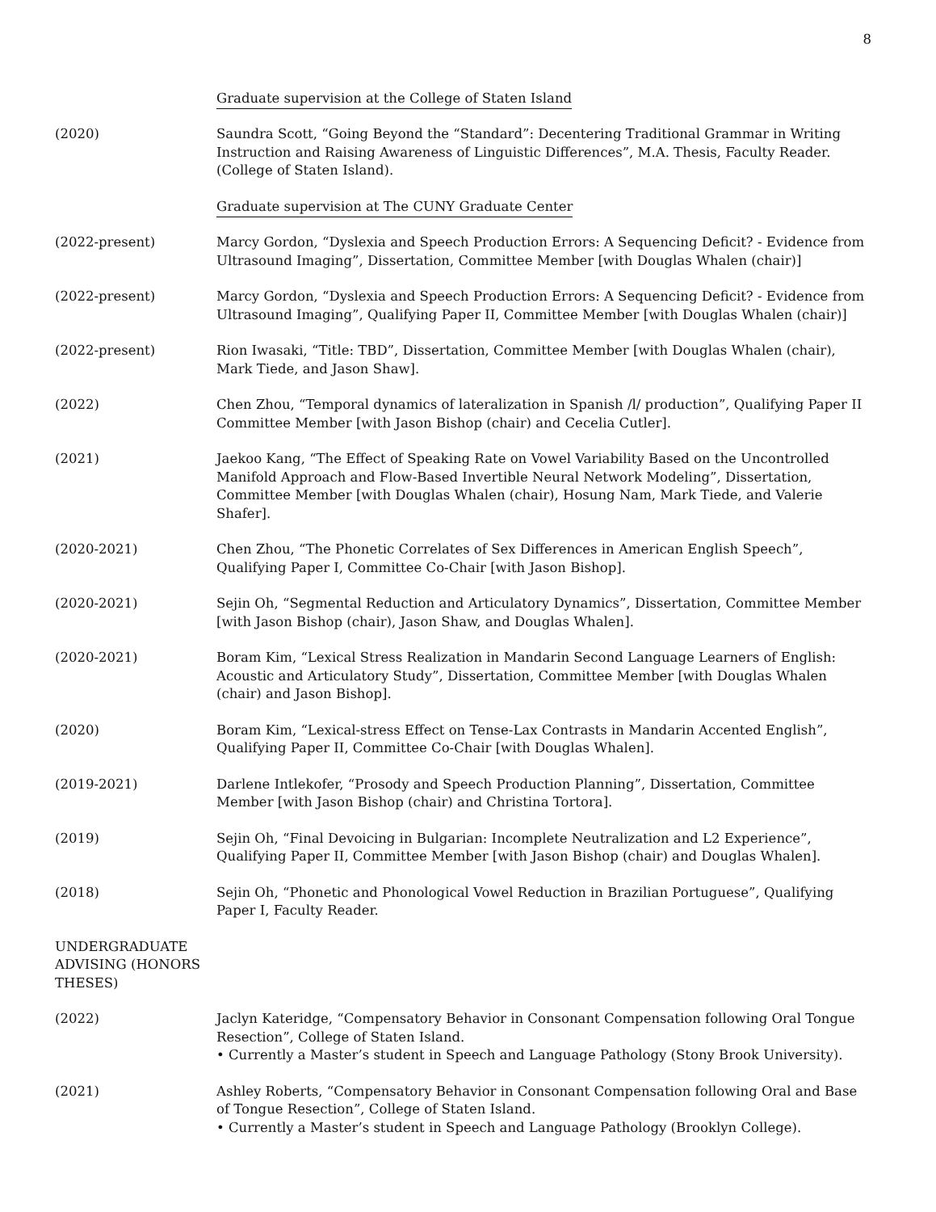8
Graduate supervision at the College of Staten Island
(2020) Saundra Scott, “Going Beyond the “Standard”: Decentering Traditional Grammar in Writing Instruction and Raising Awareness of Linguistic Differences”, M.A. Thesis, Faculty Reader. (College of Staten Island).
Graduate supervision at The CUNY Graduate Center
(2022-present) Marcy Gordon, “Dyslexia and Speech Production Errors: A Sequencing Deficit? - Evidence from Ultrasound Imaging”, Dissertation, Committee Member [with Douglas Whalen (chair)]
(2022-present) Marcy Gordon, “Dyslexia and Speech Production Errors: A Sequencing Deficit? - Evidence from Ultrasound Imaging”, Qualifying Paper II, Committee Member [with Douglas Whalen (chair)]
(2022-present) Rion Iwasaki, “Title: TBD”, Dissertation, Committee Member [with Douglas Whalen (chair), Mark Tiede, and Jason Shaw].
(2022) Chen Zhou, “Temporal dynamics of lateralization in Spanish /l/ production”, Qualifying Paper II Committee Member [with Jason Bishop (chair) and Cecelia Cutler].
(2021) Jaekoo Kang, “The Effect of Speaking Rate on Vowel Variability Based on the Uncontrolled Manifold Approach and Flow-Based Invertible Neural Network Modeling”, Dissertation, Committee Member [with Douglas Whalen (chair), Hosung Nam, Mark Tiede, and Valerie Shafer].
(2020-2021) Chen Zhou, “The Phonetic Correlates of Sex Differences in American English Speech”, Qualifying Paper I, Committee Co-Chair [with Jason Bishop].
(2020-2021) Sejin Oh, “Segmental Reduction and Articulatory Dynamics”, Dissertation, Committee Member [with Jason Bishop (chair), Jason Shaw, and Douglas Whalen].
(2020-2021) Boram Kim, “Lexical Stress Realization in Mandarin Second Language Learners of English: Acoustic and Articulatory Study”, Dissertation, Committee Member [with Douglas Whalen (chair) and Jason Bishop].
(2020) Boram Kim, “Lexical-stress Effect on Tense-Lax Contrasts in Mandarin Accented English”, Qualifying Paper II, Committee Co-Chair [with Douglas Whalen].
(2019-2021) Darlene Intlekofer, “Prosody and Speech Production Planning”, Dissertation, Committee Member [with Jason Bishop (chair) and Christina Tortora].
(2019) Sejin Oh, “Final Devoicing in Bulgarian: Incomplete Neutralization and L2 Experience”, Qualifying Paper II, Committee Member [with Jason Bishop (chair) and Douglas Whalen].
(2018) Sejin Oh, “Phonetic and Phonological Vowel Reduction in Brazilian Portuguese”, Qualifying Paper I, Faculty Reader.
UNDERGRADUATE ADVISING (HONORS THESES)
(2022) Jaclyn Kateridge, “Compensatory Behavior in Consonant Compensation following Oral Tongue Resection”, College of Staten Island.
• Currently a Master’s student in Speech and Language Pathology (Stony Brook University).
(2021) Ashley Roberts, “Compensatory Behavior in Consonant Compensation following Oral and Base of Tongue Resection”, College of Staten Island.
• Currently a Master’s student in Speech and Language Pathology (Brooklyn College).